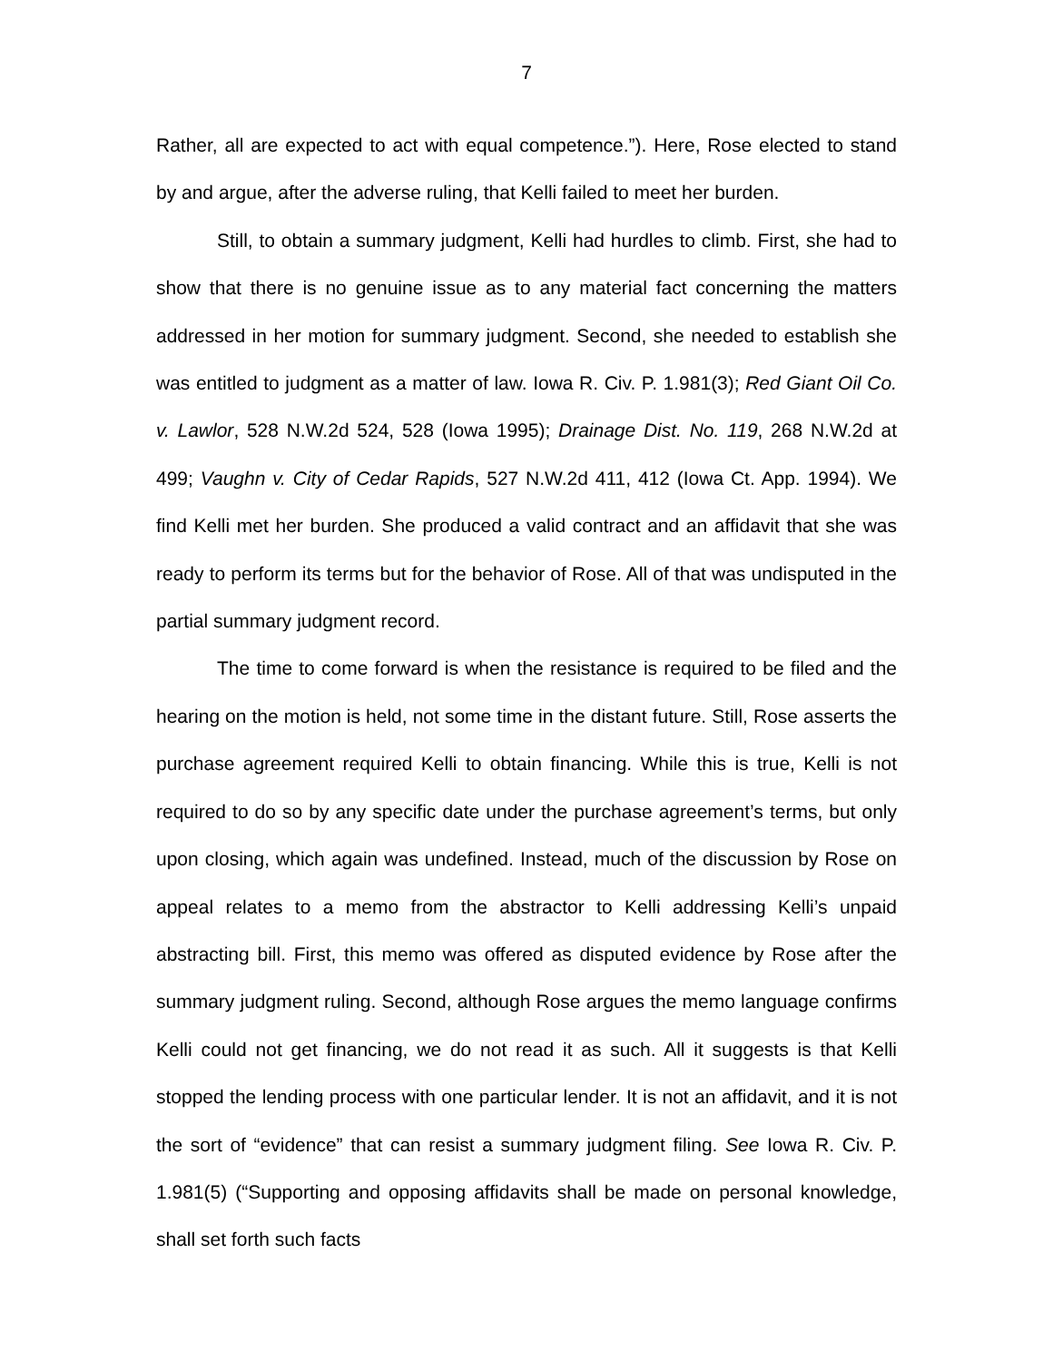7
Rather, all are expected to act with equal competence.”). Here, Rose elected to stand by and argue, after the adverse ruling, that Kelli failed to meet her burden.
Still, to obtain a summary judgment, Kelli had hurdles to climb. First, she had to show that there is no genuine issue as to any material fact concerning the matters addressed in her motion for summary judgment. Second, she needed to establish she was entitled to judgment as a matter of law. Iowa R. Civ. P. 1.981(3); Red Giant Oil Co. v. Lawlor, 528 N.W.2d 524, 528 (Iowa 1995); Drainage Dist. No. 119, 268 N.W.2d at 499; Vaughn v. City of Cedar Rapids, 527 N.W.2d 411, 412 (Iowa Ct. App. 1994). We find Kelli met her burden. She produced a valid contract and an affidavit that she was ready to perform its terms but for the behavior of Rose. All of that was undisputed in the partial summary judgment record.
The time to come forward is when the resistance is required to be filed and the hearing on the motion is held, not some time in the distant future. Still, Rose asserts the purchase agreement required Kelli to obtain financing. While this is true, Kelli is not required to do so by any specific date under the purchase agreement’s terms, but only upon closing, which again was undefined. Instead, much of the discussion by Rose on appeal relates to a memo from the abstractor to Kelli addressing Kelli’s unpaid abstracting bill. First, this memo was offered as disputed evidence by Rose after the summary judgment ruling. Second, although Rose argues the memo language confirms Kelli could not get financing, we do not read it as such. All it suggests is that Kelli stopped the lending process with one particular lender. It is not an affidavit, and it is not the sort of “evidence” that can resist a summary judgment filing. See Iowa R. Civ. P. 1.981(5) (“Supporting and opposing affidavits shall be made on personal knowledge, shall set forth such facts